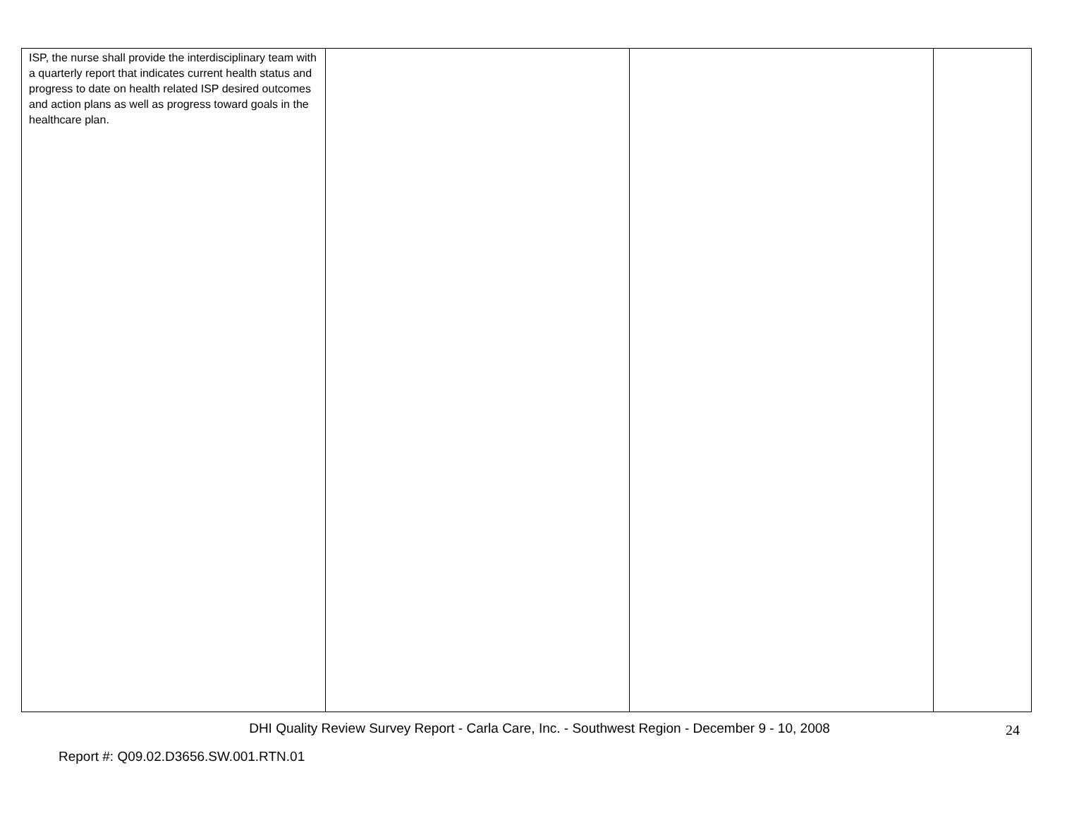| ISP, the nurse shall provide the interdisciplinary team with a quarterly report that indicates current health status and progress to date on health related ISP desired outcomes and action plans as well as progress toward goals in the healthcare plan. | | | |
DHI Quality Review Survey Report - Carla Care, Inc. - Southwest Region - December 9 - 10, 2008
24
Report #: Q09.02.D3656.SW.001.RTN.01